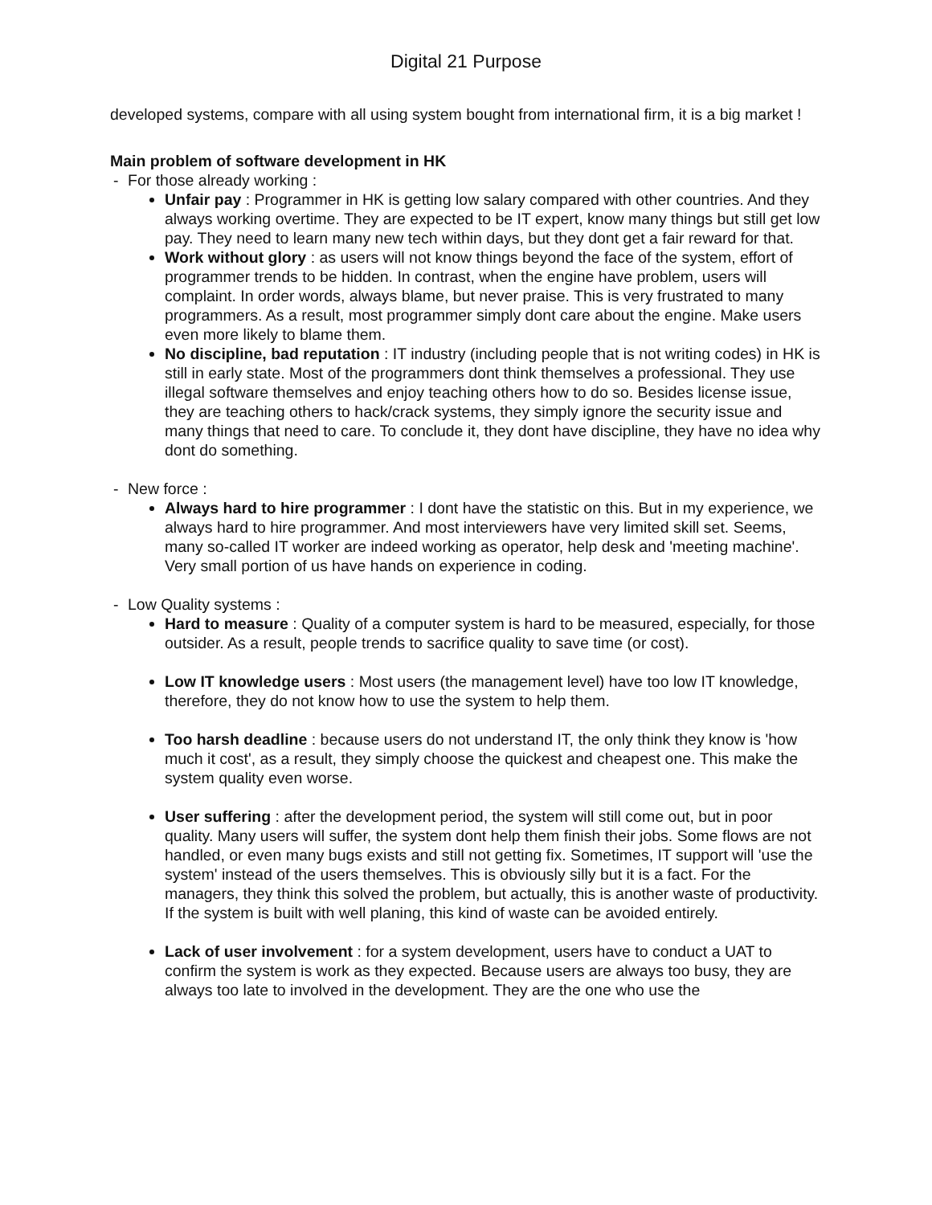Digital 21 Purpose
developed systems, compare with all using system bought from international firm, it is a big market !
Main problem of software development in HK
- For those already working :
Unfair pay : Programmer in HK is getting low salary compared with other countries. And they always working overtime. They are expected to be IT expert, know many things but still get low pay. They need to learn many new tech within days, but they dont get a fair reward for that.
Work without glory : as users will not know things beyond the face of the system, effort of programmer trends to be hidden. In contrast, when the engine have problem, users will complaint. In order words, always blame, but never praise. This is very frustrated to many programmers. As a result, most programmer simply dont care about the engine. Make users even more likely to blame them.
No discipline, bad reputation : IT industry (including people that is not writing codes) in HK is still in early state. Most of the programmers dont think themselves a professional. They use illegal software themselves and enjoy teaching others how to do so. Besides license issue, they are teaching others to hack/crack systems, they simply ignore the security issue and many things that need to care. To conclude it, they dont have discipline, they have no idea why dont do something.
- New force :
Always hard to hire programmer : I dont have the statistic on this. But in my experience, we always hard to hire programmer. And most interviewers have very limited skill set. Seems, many so-called IT worker are indeed working as operator, help desk and 'meeting machine'. Very small portion of us have hands on experience in coding.
- Low Quality systems :
Hard to measure : Quality of a computer system is hard to be measured, especially, for those outsider. As a result, people trends to sacrifice quality to save time (or cost).
Low IT knowledge users : Most users (the management level) have too low IT knowledge, therefore, they do not know how to use the system to help them.
Too harsh deadline : because users do not understand IT, the only think they know is 'how much it cost', as a result, they simply choose the quickest and cheapest one. This make the system quality even worse.
User suffering : after the development period, the system will still come out, but in poor quality. Many users will suffer, the system dont help them finish their jobs. Some flows are not handled, or even many bugs exists and still not getting fix. Sometimes, IT support will 'use the system' instead of the users themselves. This is obviously silly but it is a fact. For the managers, they think this solved the problem, but actually, this is another waste of productivity. If the system is built with well planing, this kind of waste can be avoided entirely.
Lack of user involvement : for a system development, users have to conduct a UAT to confirm the system is work as they expected. Because users are always too busy, they are always too late to involved in the development. They are the one who use the